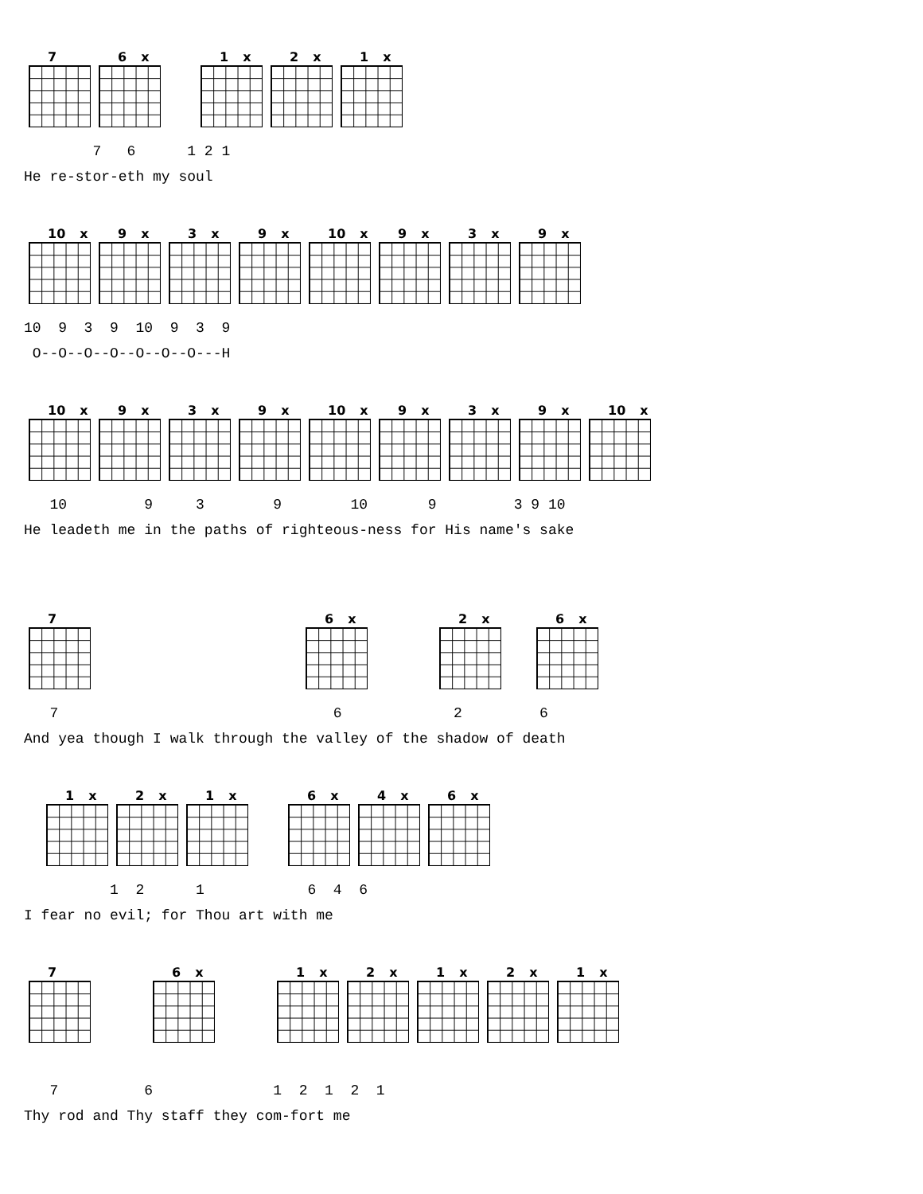7
6 x
1 x
2 x
1 x
        7   6      1 2 1
He re-stor-eth my soul
10 x
9 x
3 x
9 x
10 x
9 x
3 x
9 x
10  9  3  9  10  9  3  9
 O--O--O--O--O--O--O---H
10 x
9 x
3 x
9 x
10 x
9 x
3 x
9 x
10 x
   10         9     3        9        10       9         3 9 10
He leadeth me in the paths of righteous-ness for His name's sake
7
6 x
2 x
6 x
   7                                6             2         6
And yea though I walk through the valley of the shadow of death
1 x
2 x
1 x
6 x
4 x
6 x
          1  2      1            6  4  6
I fear no evil; for Thou art with me
7
6 x
1 x
2 x
1 x
2 x
1 x
   7          6              1  2  1  2  1
Thy rod and Thy staff they com-fort me